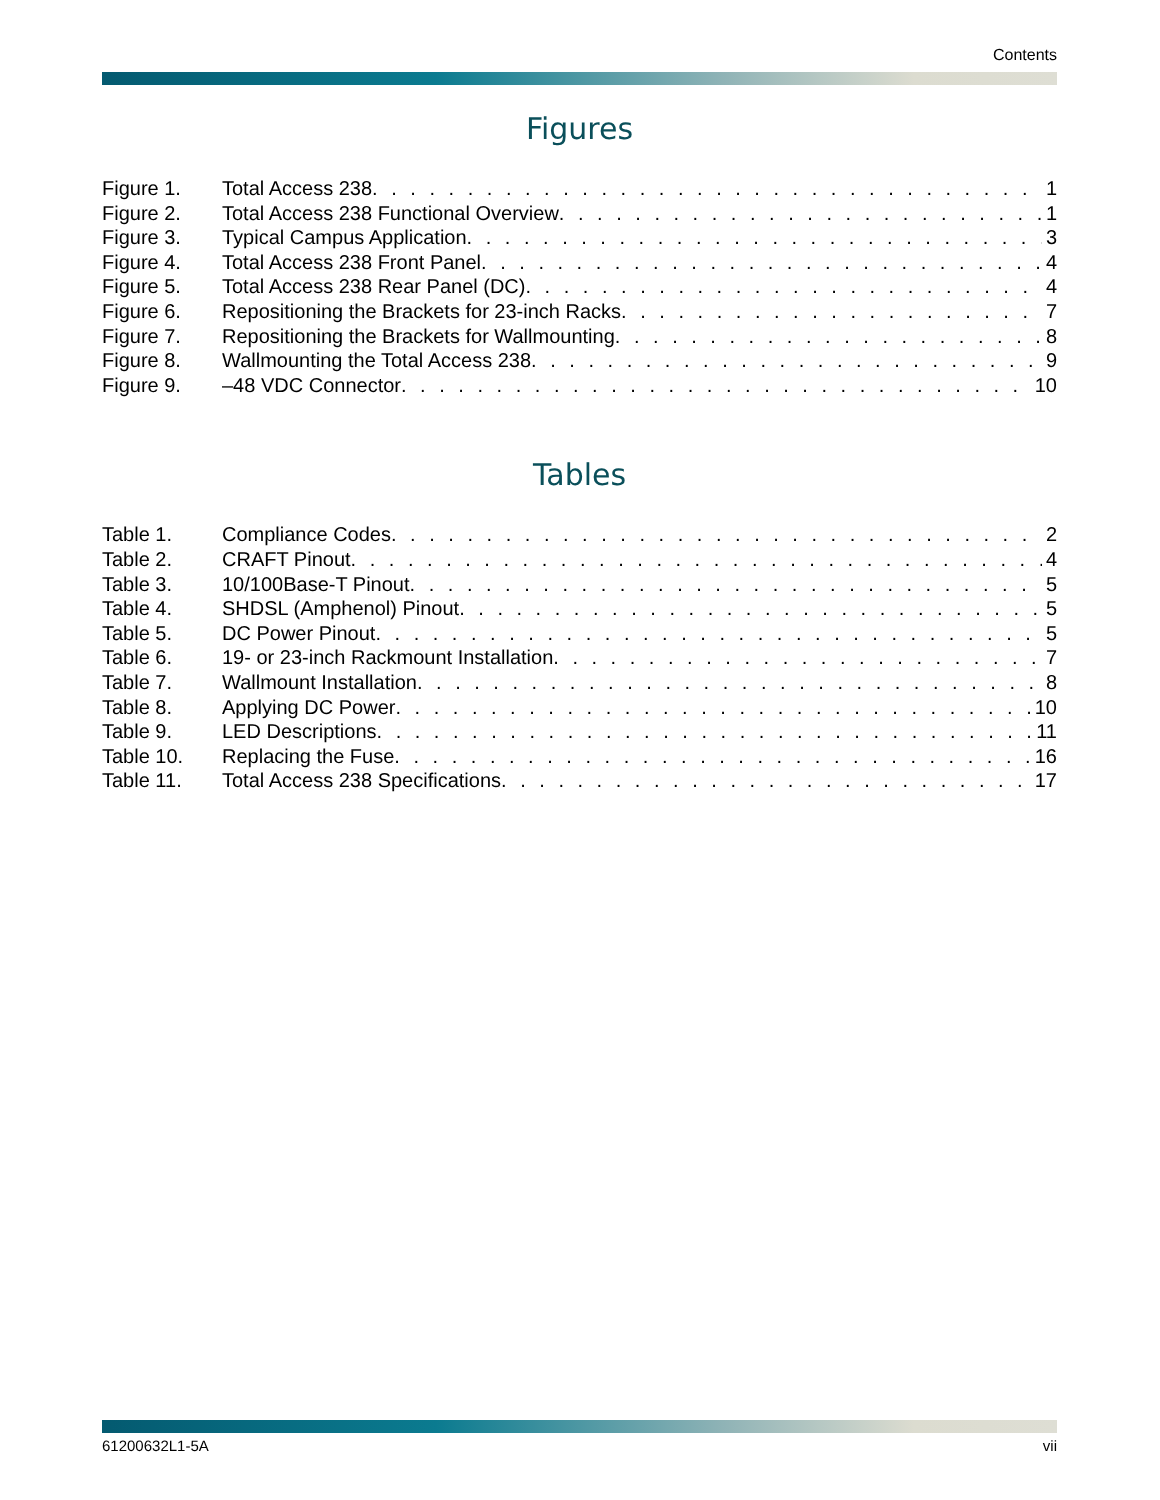Contents
Figures
Figure 1. Total Access 238 1
Figure 2. Total Access 238 Functional Overview 1
Figure 3. Typical Campus Application 3
Figure 4. Total Access 238 Front Panel 4
Figure 5. Total Access 238 Rear Panel (DC) 4
Figure 6. Repositioning the Brackets for 23-inch Racks 7
Figure 7. Repositioning the Brackets for Wallmounting 8
Figure 8. Wallmounting the Total Access 238 9
Figure 9. –48 VDC Connector 10
Tables
Table 1. Compliance Codes 2
Table 2. CRAFT Pinout 4
Table 3. 10/100Base-T Pinout 5
Table 4. SHDSL (Amphenol) Pinout 5
Table 5. DC Power Pinout 5
Table 6. 19- or 23-inch Rackmount Installation 7
Table 7. Wallmount Installation 8
Table 8. Applying DC Power 10
Table 9. LED Descriptions 11
Table 10. Replacing the Fuse 16
Table 11. Total Access 238 Specifications 17
61200632L1-5A vii